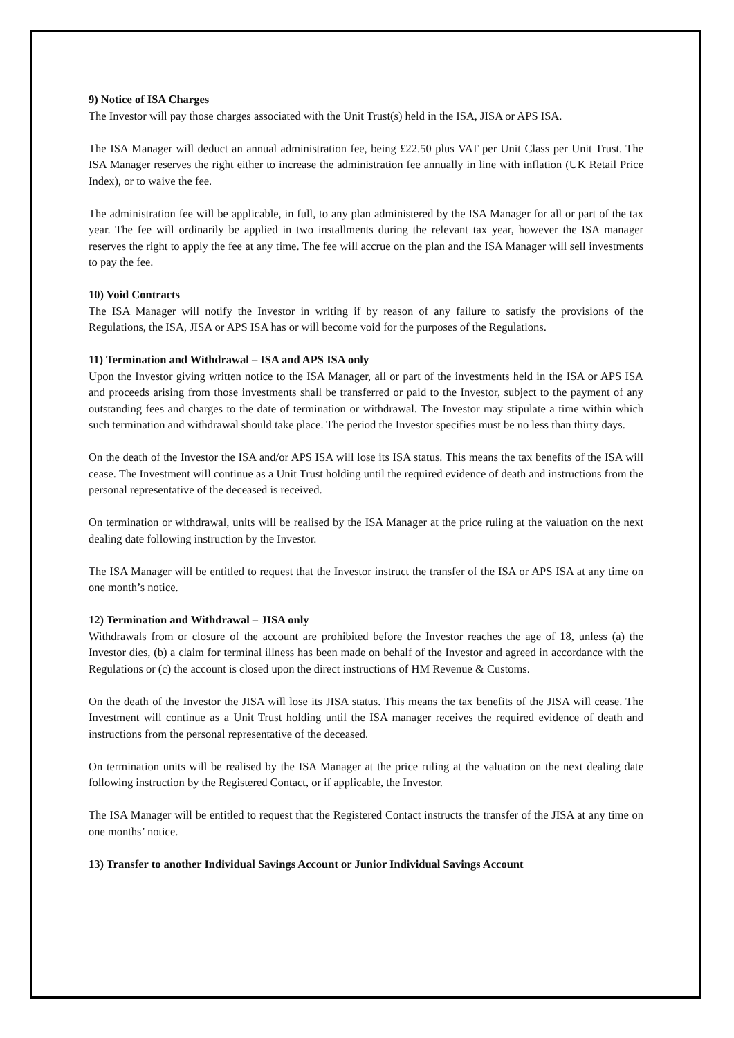9) Notice of ISA Charges
The Investor will pay those charges associated with the Unit Trust(s) held in the ISA, JISA or APS ISA.
The ISA Manager will deduct an annual administration fee, being £22.50 plus VAT per Unit Class per Unit Trust. The ISA Manager reserves the right either to increase the administration fee annually in line with inflation (UK Retail Price Index), or to waive the fee.
The administration fee will be applicable, in full, to any plan administered by the ISA Manager for all or part of the tax year. The fee will ordinarily be applied in two installments during the relevant tax year, however the ISA manager reserves the right to apply the fee at any time. The fee will accrue on the plan and the ISA Manager will sell investments to pay the fee.
10) Void Contracts
The ISA Manager will notify the Investor in writing if by reason of any failure to satisfy the provisions of the Regulations, the ISA, JISA or APS ISA has or will become void for the purposes of the Regulations.
11) Termination and Withdrawal – ISA and APS ISA only
Upon the Investor giving written notice to the ISA Manager, all or part of the investments held in the ISA or APS ISA and proceeds arising from those investments shall be transferred or paid to the Investor, subject to the payment of any outstanding fees and charges to the date of termination or withdrawal. The Investor may stipulate a time within which such termination and withdrawal should take place. The period the Investor specifies must be no less than thirty days.
On the death of the Investor the ISA and/or APS ISA will lose its ISA status. This means the tax benefits of the ISA will cease. The Investment will continue as a Unit Trust holding until the required evidence of death and instructions from the personal representative of the deceased is received.
On termination or withdrawal, units will be realised by the ISA Manager at the price ruling at the valuation on the next dealing date following instruction by the Investor.
The ISA Manager will be entitled to request that the Investor instruct the transfer of the ISA or APS ISA at any time on one month’s notice.
12) Termination and Withdrawal – JISA only
Withdrawals from or closure of the account are prohibited before the Investor reaches the age of 18, unless (a) the Investor dies, (b) a claim for terminal illness has been made on behalf of the Investor and agreed in accordance with the Regulations or (c) the account is closed upon the direct instructions of HM Revenue & Customs.
On the death of the Investor the JISA will lose its JISA status. This means the tax benefits of the JISA will cease. The Investment will continue as a Unit Trust holding until the ISA manager receives the required evidence of death and instructions from the personal representative of the deceased.
On termination units will be realised by the ISA Manager at the price ruling at the valuation on the next dealing date following instruction by the Registered Contact, or if applicable, the Investor.
The ISA Manager will be entitled to request that the Registered Contact instructs the transfer of the JISA at any time on one months’ notice.
13) Transfer to another Individual Savings Account or Junior Individual Savings Account